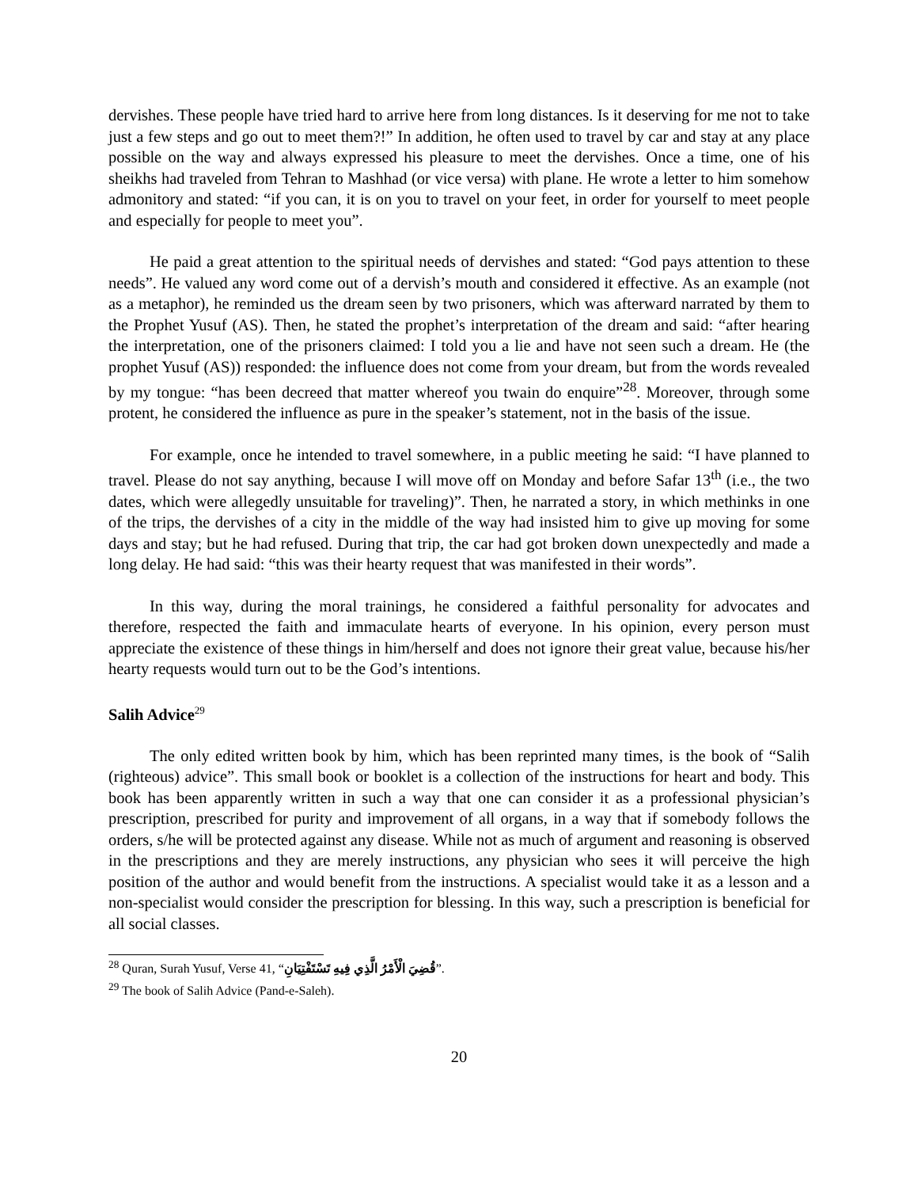dervishes. These people have tried hard to arrive here from long distances. Is it deserving for me not to take just a few steps and go out to meet them?!” In addition, he often used to travel by car and stay at any place possible on the way and always expressed his pleasure to meet the dervishes. Once a time, one of his sheikhs had traveled from Tehran to Mashhad (or vice versa) with plane. He wrote a letter to him somehow admonitory and stated: “if you can, it is on you to travel on your feet, in order for yourself to meet people and especially for people to meet you”.
He paid a great attention to the spiritual needs of dervishes and stated: “God pays attention to these needs”. He valued any word come out of a dervish’s mouth and considered it effective. As an example (not as a metaphor), he reminded us the dream seen by two prisoners, which was afterward narrated by them to the Prophet Yusuf (AS). Then, he stated the prophet’s interpretation of the dream and said: “after hearing the interpretation, one of the prisoners claimed: I told you a lie and have not seen such a dream. He (the prophet Yusuf (AS)) responded: the influence does not come from your dream, but from the words revealed by my tongue: “has been decreed that matter whereof you twain do enquire”<sup>28</sup>. Moreover, through some protent, he considered the influence as pure in the speaker’s statement, not in the basis of the issue.
For example, once he intended to travel somewhere, in a public meeting he said: “I have planned to travel. Please do not say anything, because I will move off on Monday and before Safar 13<sup>th</sup> (i.e., the two dates, which were allegedly unsuitable for traveling)”. Then, he narrated a story, in which methinks in one of the trips, the dervishes of a city in the middle of the way had insisted him to give up moving for some days and stay; but he had refused. During that trip, the car had got broken down unexpectedly and made a long delay. He had said: “this was their hearty request that was manifested in their words”.
In this way, during the moral trainings, he considered a faithful personality for advocates and therefore, respected the faith and immaculate hearts of everyone. In his opinion, every person must appreciate the existence of these things in him/herself and does not ignore their great value, because his/her hearty requests would turn out to be the God’s intentions.
Salih Advice<sup>29</sup>
The only edited written book by him, which has been reprinted many times, is the book of “Salih (righteous) advice”. This small book or booklet is a collection of the instructions for heart and body. This book has been apparently written in such a way that one can consider it as a professional physician’s prescription, prescribed for purity and improvement of all organs, in a way that if somebody follows the orders, s/he will be protected against any disease. While not as much of argument and reasoning is observed in the prescriptions and they are merely instructions, any physician who sees it will perceive the high position of the author and would benefit from the instructions. A specialist would take it as a lesson and a non-specialist would consider the prescription for blessing. In this way, such a prescription is beneficial for all social classes.
<sup>28</sup> Quran, Surah Yusuf, Verse 41, “قُضِيَ الْأَمْرُ الَّذِي فِيهِ تَسْتَفْتِيَانِ”.
<sup>29</sup> The book of Salih Advice (Pand-e-Saleh).
20